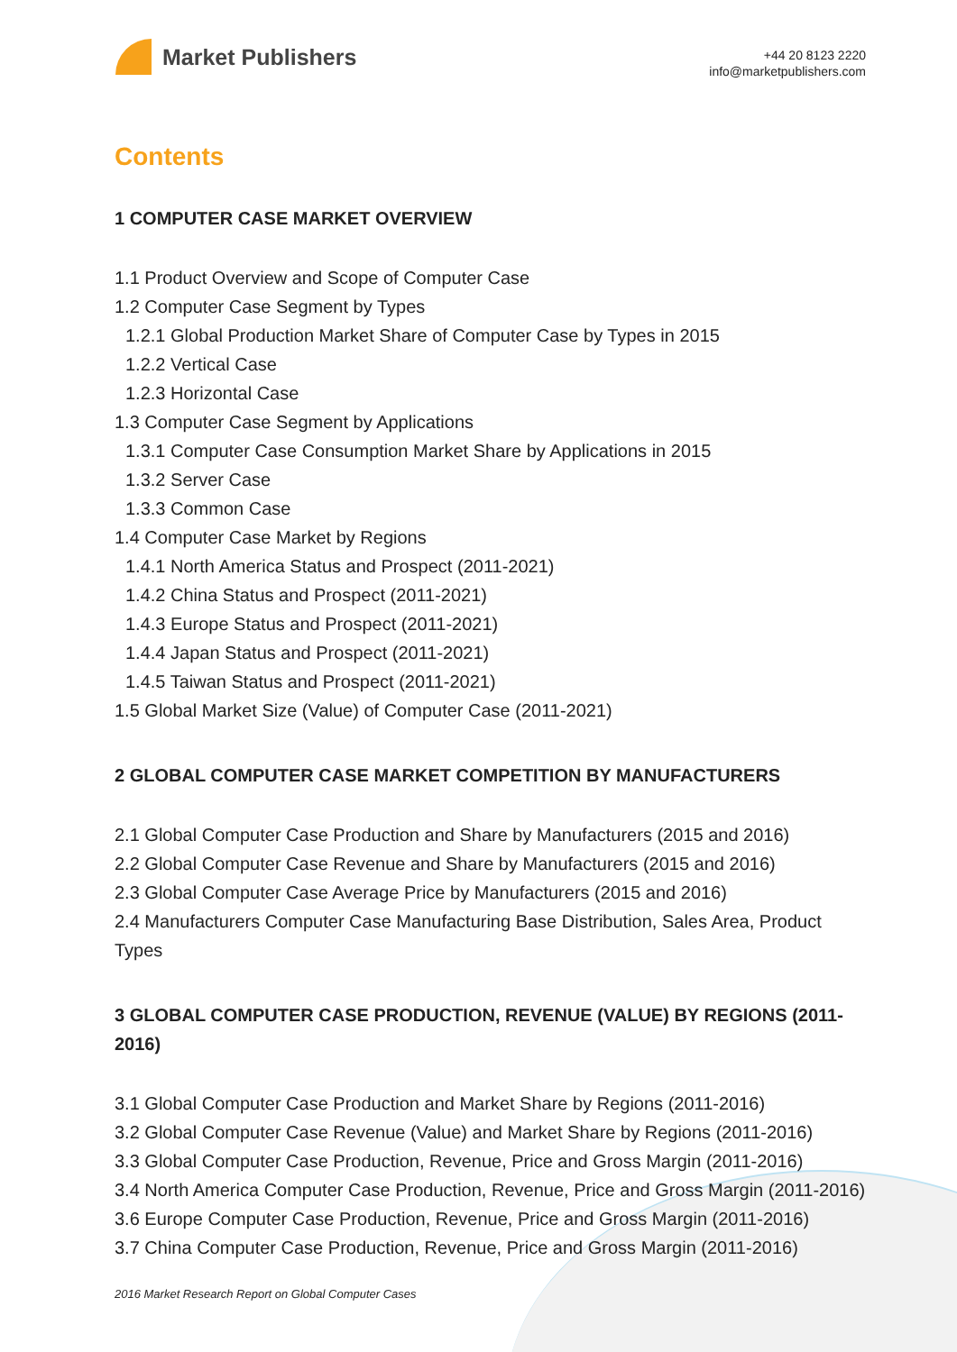Market Publishers
+44 20 8123 2220
info@marketpublishers.com
Contents
1 COMPUTER CASE MARKET OVERVIEW
1.1 Product Overview and Scope of Computer Case
1.2 Computer Case Segment by Types
1.2.1 Global Production Market Share of Computer Case by Types in 2015
1.2.2 Vertical Case
1.2.3 Horizontal Case
1.3 Computer Case Segment by Applications
1.3.1 Computer Case Consumption Market Share by Applications in 2015
1.3.2 Server Case
1.3.3 Common Case
1.4 Computer Case Market by Regions
1.4.1 North America Status and Prospect (2011-2021)
1.4.2 China Status and Prospect (2011-2021)
1.4.3 Europe Status and Prospect (2011-2021)
1.4.4 Japan Status and Prospect (2011-2021)
1.4.5 Taiwan Status and Prospect (2011-2021)
1.5 Global Market Size (Value) of Computer Case (2011-2021)
2 GLOBAL COMPUTER CASE MARKET COMPETITION BY MANUFACTURERS
2.1 Global Computer Case Production and Share by Manufacturers (2015 and 2016)
2.2 Global Computer Case Revenue and Share by Manufacturers (2015 and 2016)
2.3 Global Computer Case Average Price by Manufacturers (2015 and 2016)
2.4 Manufacturers Computer Case Manufacturing Base Distribution, Sales Area, Product Types
3 GLOBAL COMPUTER CASE PRODUCTION, REVENUE (VALUE) BY REGIONS (2011-2016)
3.1 Global Computer Case Production and Market Share by Regions (2011-2016)
3.2 Global Computer Case Revenue (Value) and Market Share by Regions (2011-2016)
3.3 Global Computer Case Production, Revenue, Price and Gross Margin (2011-2016)
3.4 North America Computer Case Production, Revenue, Price and Gross Margin (2011-2016)
3.6 Europe Computer Case Production, Revenue, Price and Gross Margin (2011-2016)
3.7 China Computer Case Production, Revenue, Price and Gross Margin (2011-2016)
2016 Market Research Report on Global Computer Cases